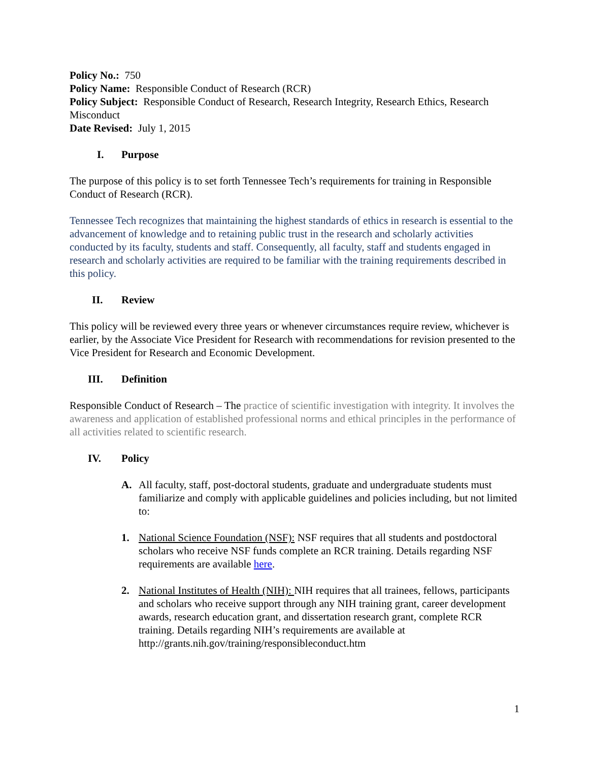Policy No.: 750
Policy Name: Responsible Conduct of Research (RCR)
Policy Subject: Responsible Conduct of Research, Research Integrity, Research Ethics, Research Misconduct
Date Revised: July 1, 2015
I. Purpose
The purpose of this policy is to set forth Tennessee Tech’s requirements for training in Responsible Conduct of Research (RCR).
Tennessee Tech recognizes that maintaining the highest standards of ethics in research is essential to the advancement of knowledge and to retaining public trust in the research and scholarly activities conducted by its faculty, students and staff. Consequently, all faculty, staff and students engaged in research and scholarly activities are required to be familiar with the training requirements described in this policy.
II. Review
This policy will be reviewed every three years or whenever circumstances require review, whichever is earlier, by the Associate Vice President for Research with recommendations for revision presented to the Vice President for Research and Economic Development.
III. Definition
Responsible Conduct of Research – The practice of scientific investigation with integrity. It involves the awareness and application of established professional norms and ethical principles in the performance of all activities related to scientific research.
IV. Policy
A. All faculty, staff, post-doctoral students, graduate and undergraduate students must familiarize and comply with applicable guidelines and policies including, but not limited to:
1. National Science Foundation (NSF): NSF requires that all students and postdoctoral scholars who receive NSF funds complete an RCR training. Details regarding NSF requirements are available here.
2. National Institutes of Health (NIH): NIH requires that all trainees, fellows, participants and scholars who receive support through any NIH training grant, career development awards, research education grant, and dissertation research grant, complete RCR training. Details regarding NIH’s requirements are available at http://grants.nih.gov/training/responsibleconduct.htm
1